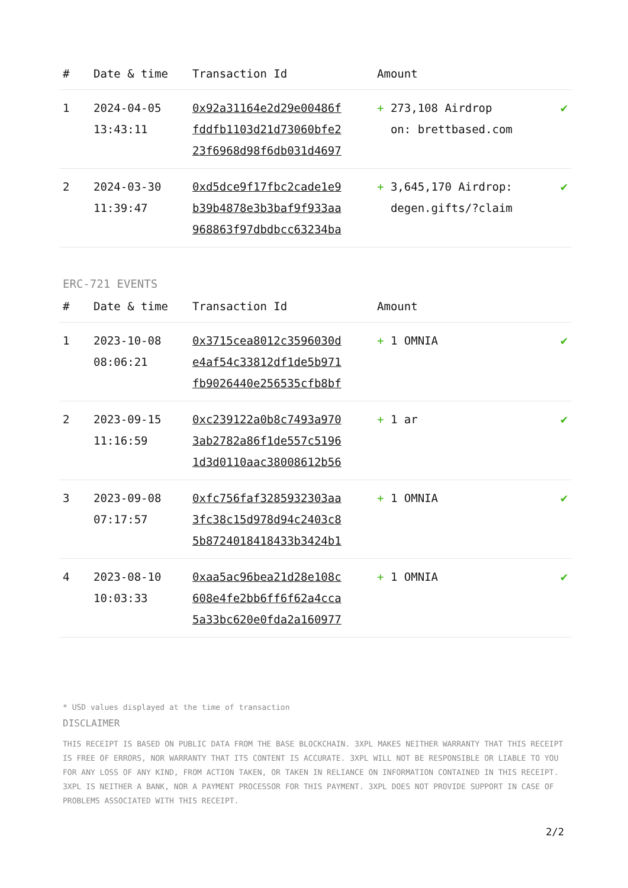| # | Date & time | Transaction Id | Amount | |
| --- | --- | --- | --- | --- |
| 1 | 2024-04-05 13:43:11 | 0x92a31164e2d29e00486f fddfb1103d21d73060bfe2 23f6968d98f6db031d4697 | + 273,108 Airdrop on: brettbased.com | ✔ |
| 2 | 2024-03-30 11:39:47 | 0xd5dce9f17fbc2cade1e9 b39b4878e3b3baf9f933aa 968863f97dbdbcc63234ba | + 3,645,170 Airdrop: degen.gifts/?claim | ✔ |
ERC-721 EVENTS
| # | Date & time | Transaction Id | Amount | |
| --- | --- | --- | --- | --- |
| 1 | 2023-10-08 08:06:21 | 0x3715cea8012c3596030d e4af54c33812df1de5b971 fb9026440e256535cfb8bf | + 1 OMNIA | ✔ |
| 2 | 2023-09-15 11:16:59 | 0xc239122a0b8c7493a970 3ab2782a86f1de557c5196 1d3d0110aac38008612b56 | + 1 ar | ✔ |
| 3 | 2023-09-08 07:17:57 | 0xfc756faf3285932303aa 3fc38c15d978d94c2403c8 5b8724018418433b3424b1 | + 1 OMNIA | ✔ |
| 4 | 2023-08-10 10:03:33 | 0xaa5ac96bea21d28e108c 608e4fe2bb6ff6f62a4cca 5a33bc620e0fda2a160977 | + 1 OMNIA | ✔ |
* USD values displayed at the time of transaction
DISCLAIMER
THIS RECEIPT IS BASED ON PUBLIC DATA FROM THE BASE BLOCKCHAIN. 3XPL MAKES NEITHER WARRANTY THAT THIS RECEIPT IS FREE OF ERRORS, NOR WARRANTY THAT ITS CONTENT IS ACCURATE. 3XPL WILL NOT BE RESPONSIBLE OR LIABLE TO YOU FOR ANY LOSS OF ANY KIND, FROM ACTION TAKEN, OR TAKEN IN RELIANCE ON INFORMATION CONTAINED IN THIS RECEIPT. 3XPL IS NEITHER A BANK, NOR A PAYMENT PROCESSOR FOR THIS PAYMENT. 3XPL DOES NOT PROVIDE SUPPORT IN CASE OF PROBLEMS ASSOCIATED WITH THIS RECEIPT.
2/2